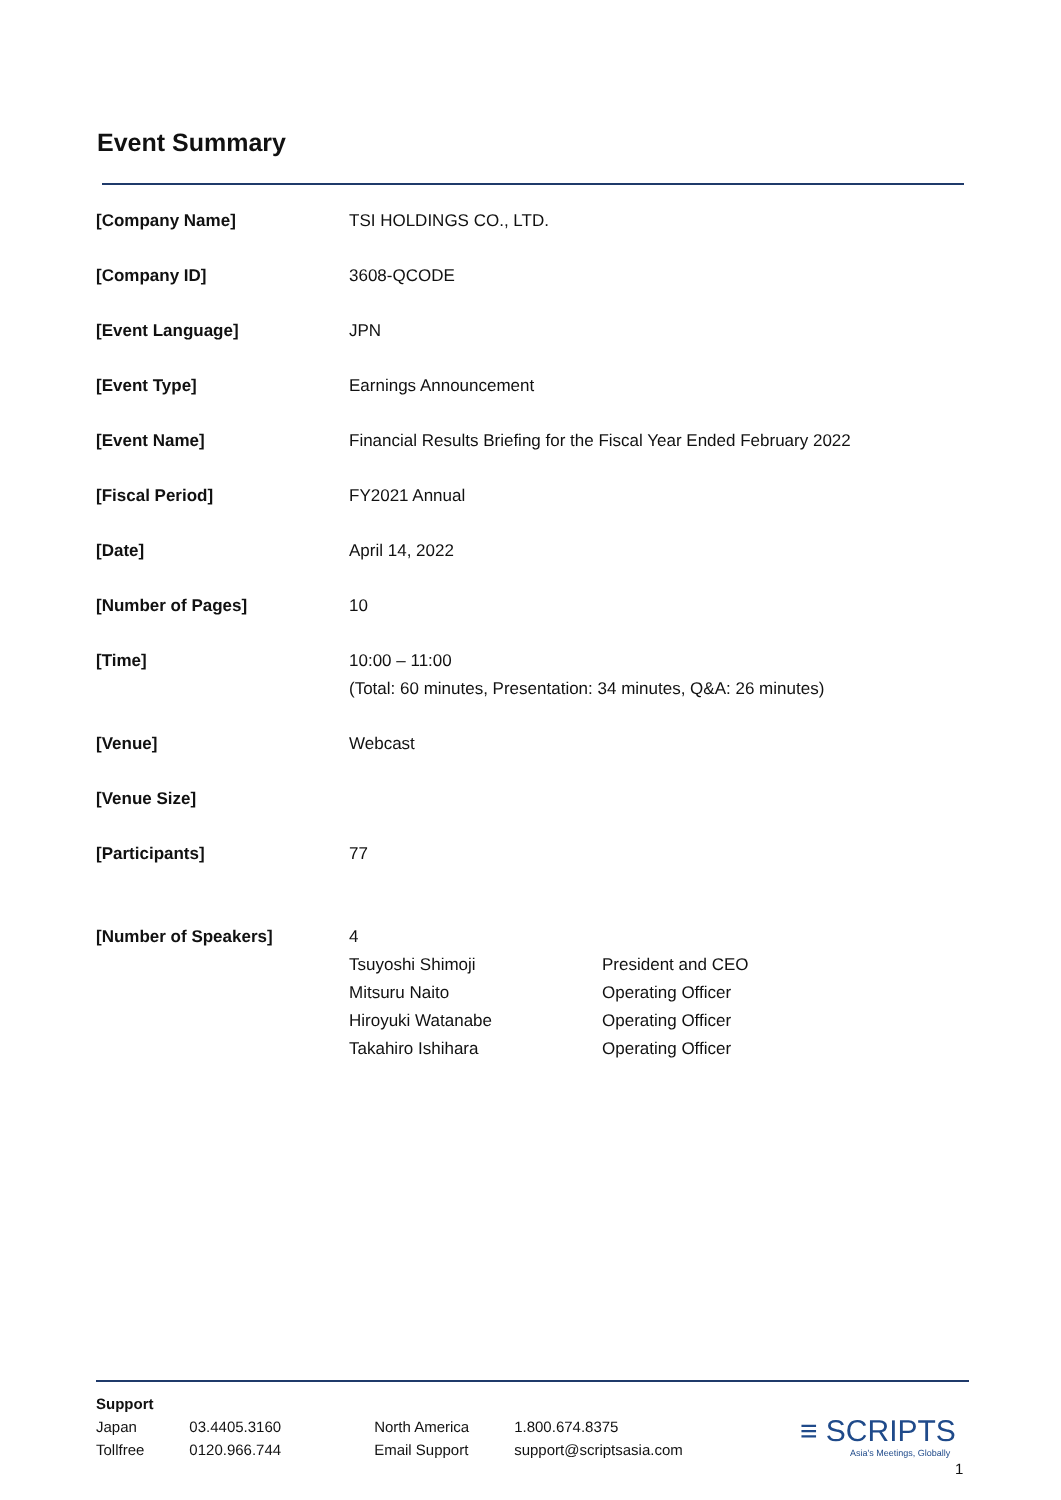Event Summary
| [Company Name] | TSI HOLDINGS CO., LTD. |
| [Company ID] | 3608-QCODE |
| [Event Language] | JPN |
| [Event Type] | Earnings Announcement |
| [Event Name] | Financial Results Briefing for the Fiscal Year Ended February 2022 |
| [Fiscal Period] | FY2021 Annual |
| [Date] | April 14, 2022 |
| [Number of Pages] | 10 |
| [Time] | 10:00 – 11:00 (Total: 60 minutes, Presentation: 34 minutes, Q&A: 26 minutes) |
| [Venue] | Webcast |
| [Venue Size] | |
| [Participants] | 77 |
| [Number of Speakers] | / 4 / / / Tsuyoshi Shimoji / President and CEO / / Mitsuru Naito / Operating Officer / / Hiroyuki Watanabe / Operating Officer / / Takahiro Ishihara / Operating Officer / |
Support
| Japan | 03.4405.3160 | North America | 1.800.674.8375 |
| Tollfree | 0120.966.744 | Email Support | support@scriptsasia.com |
≡ SCRIPTS
Asia's Meetings, Globally
1